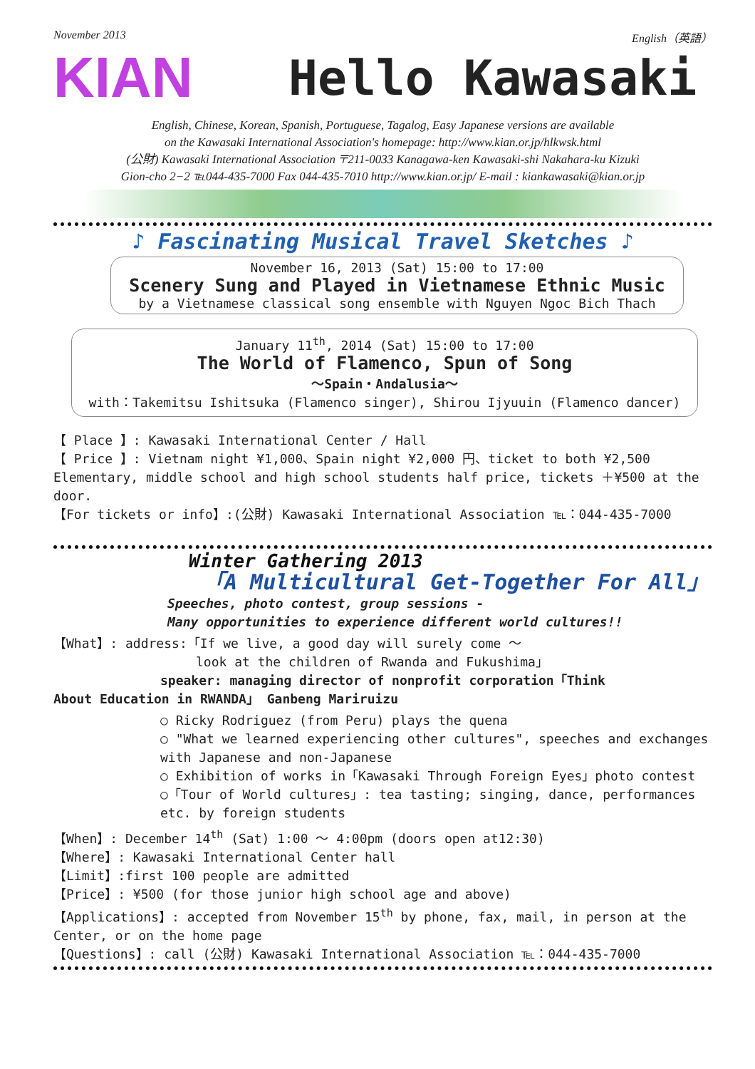November 2013 English（英語）
KIAN
Hello Kawasaki
English, Chinese, Korean, Spanish, Portuguese, Tagalog, Easy Japanese versions are available
on the Kawasaki International Association's homepage: http://www.kian.or.jp/hlkwsk.html
(公財) Kawasaki International Association 〒211-0033 Kanagawa-ken Kawasaki-shi Nakahara-ku Kizuki
Gion-cho 2−2 ℡044-435-7000 Fax 044-435-7010 http://www.kian.or.jp/ E-mail : kiankawasaki@kian.or.jp
♪ Fascinating Musical Travel Sketches ♪
November 16, 2013 (Sat) 15:00 to 17:00
Scenery Sung and Played in Vietnamese Ethnic Music
by a Vietnamese classical song ensemble with Nguyen Ngoc Bich Thach
January 11<sup>th</sup>, 2014 (Sat) 15:00 to 17:00
The World of Flamenco, Spun of Song
～Spain・Andalusia～
with：Takemitsu Ishitsuka (Flamenco singer), Shirou Ijyuuin (Flamenco dancer)
【 Place 】: Kawasaki International Center / Hall
【 Price 】: Vietnam night ¥1,000、Spain night ¥2,000 円、ticket to both ¥2,500
Elementary, middle school and high school students half price, tickets ＋¥500 at the door.
【For tickets or info】:(公財) Kawasaki International Association ℡：044-435-7000
Winter Gathering 2013
「A Multicultural Get-Together For All」
Speeches, photo contest, group sessions -
Many opportunities to experience different world cultures!!
【What】: address:「If we live, a good day will surely come ～
look at the children of Rwanda and Fukushima」
speaker: managing director of nonprofit corporation「Think
About Education in RWANDA」 Ganbeng Mariruizu
○ Ricky Rodriguez (from Peru) plays the quena
○ "What we learned experiencing other cultures", speeches and exchanges with Japanese and non-Japanese
○ Exhibition of works in「Kawasaki Through Foreign Eyes」photo contest
○「Tour of World cultures」: tea tasting; singing, dance, performances etc. by foreign students
【When】: December 14<sup>th</sup> (Sat) 1:00 ～ 4:00pm (doors open at12:30)
【Where】: Kawasaki International Center hall
【Limit】:first 100 people are admitted
【Price】: ¥500 (for those junior high school age and above)
【Applications】: accepted from November 15<sup>th</sup> by phone, fax, mail, in person at the Center, or on the home page
【Questions】: call (公財) Kawasaki International Association ℡：044-435-7000